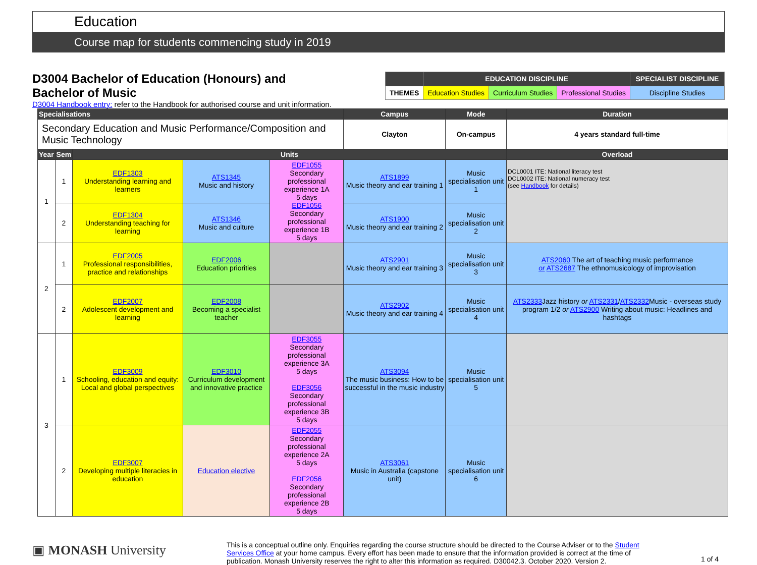Education
Course map for students commencing study in 2019
D3004 Bachelor of Education (Honours) and
Bachelor of Music
| | EDUCATION DISCIPLINE | | | SPECIALIST DISCIPLINE |
| THEMES | Education Studies | Curriculum Studies | Professional Studies | Discipline Studies |
D3004 Handbook entry: refer to the Handbook for authorised course and unit information.
| Specialisations | | | | | Campus | Mode | Duration |
| --- | --- | --- | --- | --- | --- | --- | --- |
| Secondary Education and Music Performance/Composition and Music Technology | | | | | Clayton | On-campus | 4 years standard full-time |
| Year | Sem | Units | | | | | Overload |
| 1 | 1 | EDF1303 Understanding learning and learners | ATS1345 Music and history | EDF1055 Secondary professional experience 1A 5 days EDF1056 Secondary professional experience 1B 5 days | ATS1899 Music theory and ear training 1 | Music specialisation unit 1 | DCL0001 ITE: National literacy test DCL0002 ITE: National numeracy test (see Handbook for details) |
| | 2 | EDF1304 Understanding teaching for learning | ATS1346 Music and culture | | ATS1900 Music theory and ear training 2 | Music specialisation unit 2 | |
| 2 | 1 | EDF2005 Professional responsibilities, practice and relationships | EDF2006 Education priorities | | ATS2901 Music theory and ear training 3 | Music specialisation unit 3 | ATS2060 The art of teaching music performance or ATS2687 The ethnomusicology of improvisation |
| | 2 | EDF2007 Adolescent development and learning | EDF2008 Becoming a specialist teacher | | ATS2902 Music theory and ear training 4 | Music specialisation unit 4 | ATS2333 Jazz history or ATS2331 / ATS2332 Music - overseas study program 1/2 or ATS2900 Writing about music: Headlines and hashtags |
| 3 | 1 | EDF3009 Schooling, education and equity: Local and global perspectives | EDF3010 Curriculum development and innovative practice | EDF3055 Secondary professional experience 3A 5 days EDF3056 Secondary professional experience 3B 5 days | ATS3094 The music business: How to be successful in the music industry | Music specialisation unit 5 | |
| | 2 | EDF3007 Developing multiple literacies in education | Education elective | EDF2055 Secondary professional experience 2A 5 days EDF2056 Secondary professional experience 2B 5 days | ATS3061 Music in Australia (capstone unit) | Music specialisation unit 6 | |
▣ MONASH University
This is a conceptual outline only. Enquiries regarding the course structure should be directed to the Course Adviser or to the Student Services Office at your home campus. Every effort has been made to ensure that the information provided is correct at the time of publication. Monash University reserves the right to alter this information as required. D30042.3. October 2020. Version 2.
1 of 4